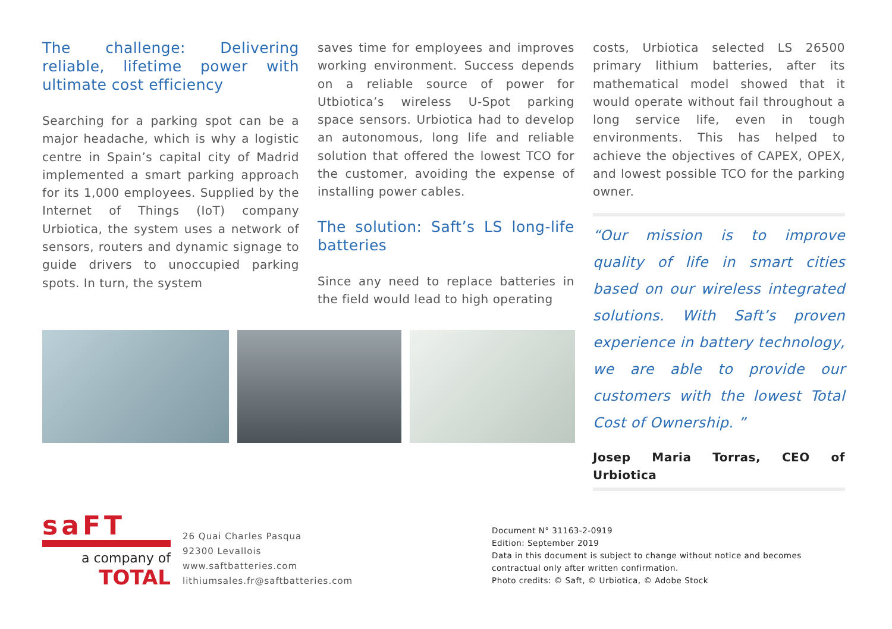The challenge: Delivering reliable, lifetime power with ultimate cost efficiency
Searching for a parking spot can be a major headache, which is why a logistic centre in Spain’s capital city of Madrid implemented a smart parking approach for its 1,000 employees. Supplied by the Internet of Things (IoT) company Urbiotica, the system uses a network of sensors, routers and dynamic signage to guide drivers to unoccupied parking spots. In turn, the system
saves time for employees and improves working environment. Success depends on a reliable source of power for Utbiotica’s wireless U-Spot parking space sensors. Urbiotica had to develop an autonomous, long life and reliable solution that offered the lowest TCO for the customer, avoiding the expense of installing power cables.
The solution: Saft’s LS long-life batteries
Since any need to replace batteries in the field would lead to high operating
costs, Urbiotica selected LS 26500 primary lithium batteries, after its mathematical model showed that it would operate without fail throughout a long service life, even in tough environments. This has helped to achieve the objectives of CAPEX, OPEX, and lowest possible TCO for the parking owner.
“Our mission is to improve quality of life in smart cities based on our wireless integrated solutions. With Saft’s proven experience in battery technology, we are able to provide our customers with the lowest Total Cost of Ownership. ”
Josep Maria Torras, CEO of Urbiotica
saFT
a company of
TOTAL
26 Quai Charles Pasqua
92300 Levallois
www.saftbatteries.com
lithiumsales.fr@saftbatteries.com
Document N° 31163-2-0919
Edition: September 2019
Data in this document is subject to change without notice and becomes
contractual only after written confirmation.
Photo credits: © Saft, © Urbiotica, © Adobe Stock